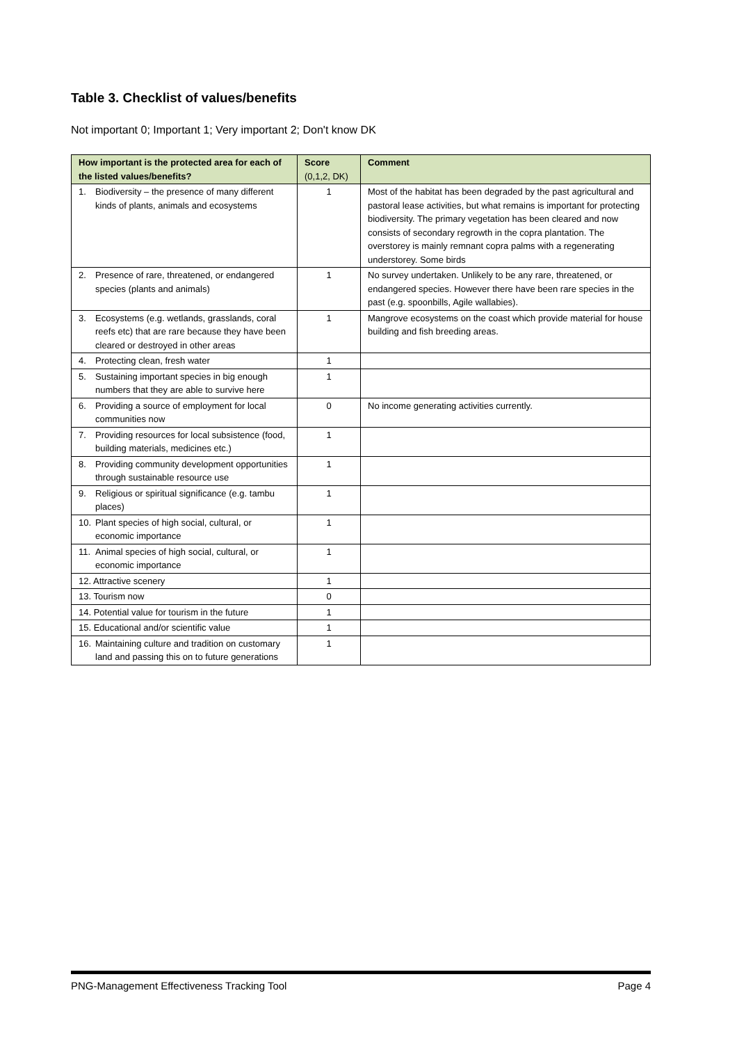Table 3. Checklist of values/benefits
Not important 0; Important 1; Very important 2; Don't know DK
| How important is the protected area for each of the listed values/benefits? | Score (0,1,2, DK) | Comment |
| --- | --- | --- |
| 1. Biodiversity – the presence of many different kinds of plants, animals and ecosystems | 1 | Most of the habitat has been degraded by the past agricultural and pastoral lease activities, but what remains is important for protecting biodiversity. The primary vegetation has been cleared and now consists of secondary regrowth in the copra plantation. The overstorey is mainly remnant copra palms with a regenerating understorey. Some birds |
| 2. Presence of rare, threatened, or endangered species (plants and animals) | 1 | No survey undertaken. Unlikely to be any rare, threatened, or endangered species. However there have been rare species in the past (e.g. spoonbills, Agile wallabies). |
| 3. Ecosystems (e.g. wetlands, grasslands, coral reefs etc) that are rare because they have been cleared or destroyed in other areas | 1 | Mangrove ecosystems on the coast which provide material for house building and fish breeding areas. |
| 4. Protecting clean, fresh water | 1 | |
| 5. Sustaining important species in big enough numbers that they are able to survive here | 1 | |
| 6. Providing a source of employment for local communities now | 0 | No income generating activities currently. |
| 7. Providing resources for local subsistence (food, building materials, medicines etc.) | 1 | |
| 8. Providing community development opportunities through sustainable resource use | 1 | |
| 9. Religious or spiritual significance (e.g. tambu places) | 1 | |
| 10. Plant species of high social, cultural, or economic importance | 1 | |
| 11. Animal species of high social, cultural, or economic importance | 1 | |
| 12. Attractive scenery | 1 | |
| 13. Tourism now | 0 | |
| 14. Potential value for tourism in the future | 1 | |
| 15. Educational and/or scientific value | 1 | |
| 16. Maintaining culture and tradition on customary land and passing this on to future generations | 1 | |
PNG-Management Effectiveness Tracking Tool Page 4